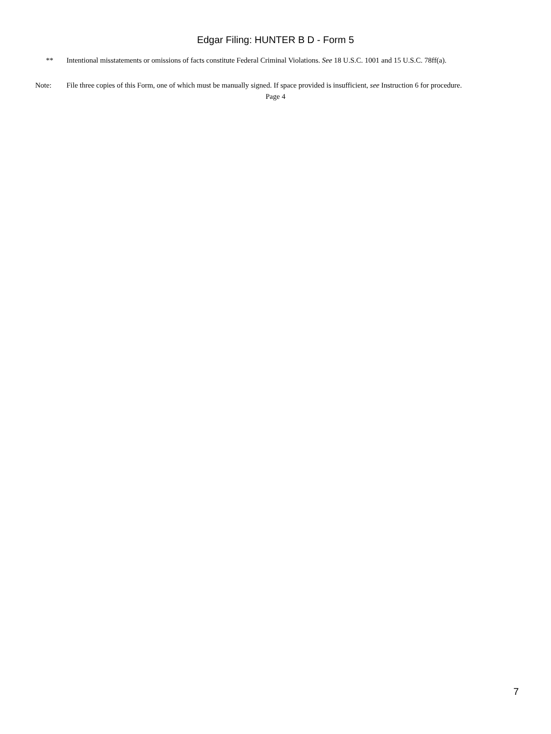Edgar Filing: HUNTER B D - Form 5
** Intentional misstatements or omissions of facts constitute Federal Criminal Violations. See 18 U.S.C. 1001 and 15 U.S.C. 78ff(a).
Note: File three copies of this Form, one of which must be manually signed. If space provided is insufficient, see Instruction 6 for procedure.
Page 4
7